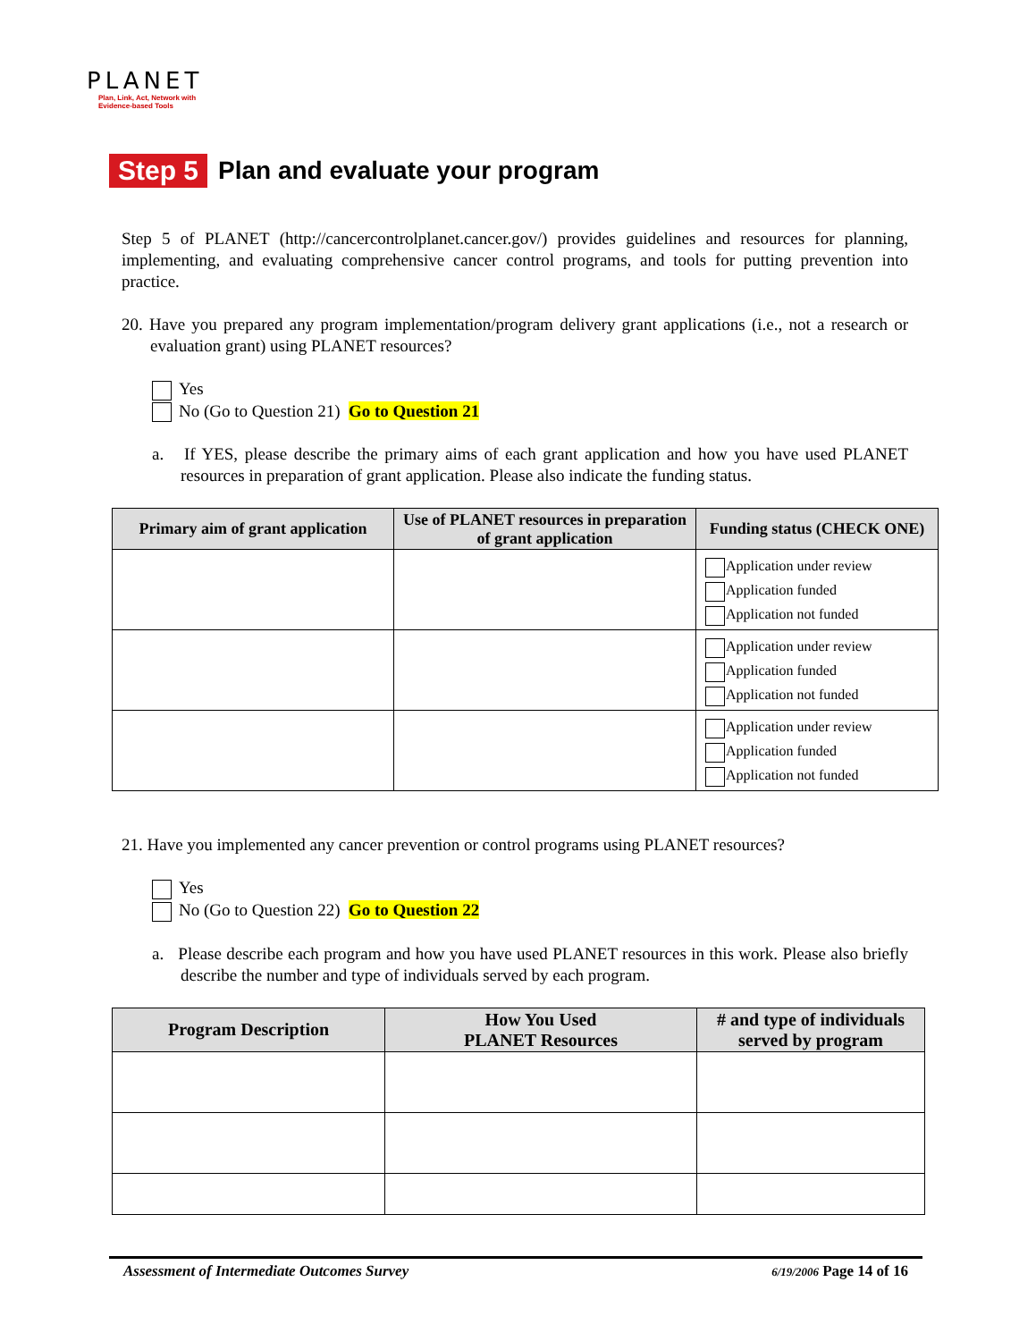PLANET
Plan, Link, Act, Network with Evidence-based Tools
Step 5 Plan and evaluate your program
Step 5 of PLANET (http://cancercontrolplanet.cancer.gov/) provides guidelines and resources for planning, implementing, and evaluating comprehensive cancer control programs, and tools for putting prevention into practice.
20. Have you prepared any program implementation/program delivery grant applications (i.e., not a research or evaluation grant) using PLANET resources?
Yes
No (Go to Question 21) Go to Question 21
a. If YES, please describe the primary aims of each grant application and how you have used PLANET resources in preparation of grant application. Please also indicate the funding status.
| Primary aim of grant application | Use of PLANET resources in preparation of grant application | Funding status (CHECK ONE) |
| --- | --- | --- |
| | | Application under review Application funded Application not funded |
| | | Application under review Application funded Application not funded |
| | | Application under review Application funded Application not funded |
21. Have you implemented any cancer prevention or control programs using PLANET resources?
Yes
No (Go to Question 22) Go to Question 22
a. Please describe each program and how you have used PLANET resources in this work. Please also briefly describe the number and type of individuals served by each program.
| Program Description | How You Used PLANET Resources | # and type of individuals served by program |
| --- | --- | --- |
Assessment of Intermediate Outcomes Survey 6/19/2006 Page 14 of 16